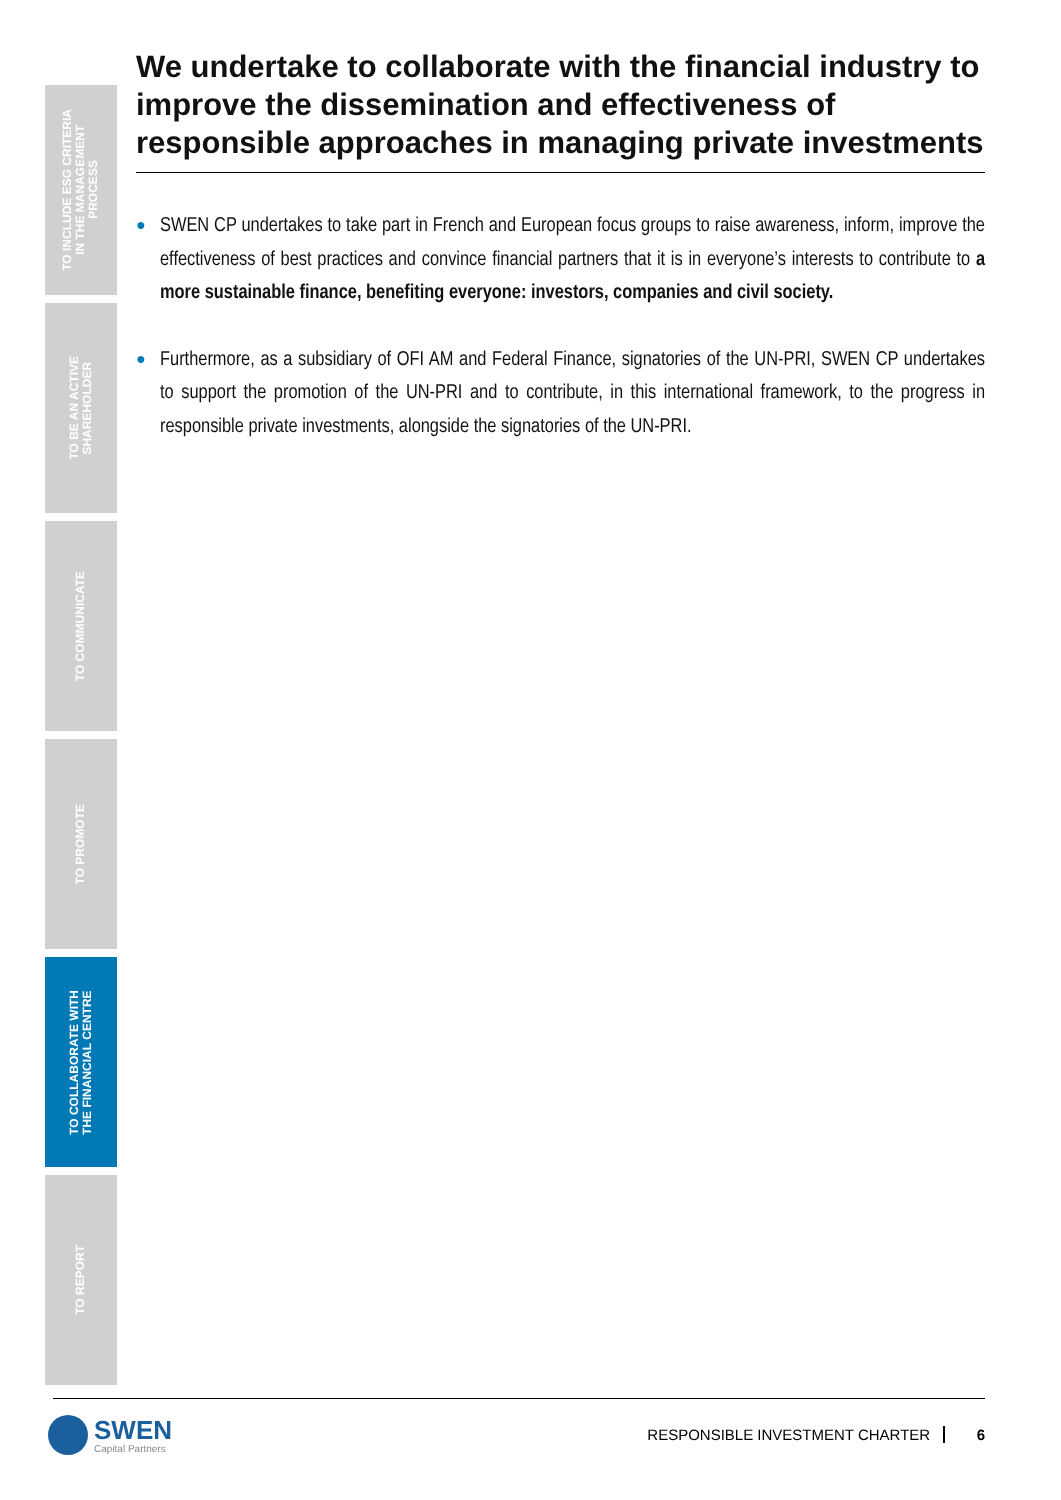TO INCLUDE ESG CRITERIA
IN THE MANAGEMENT
PROCESS
TO BE AN ACTIVE
SHAREHOLDER
TO COMMUNICATE
TO PROMOTE
TO COLLABORATE WITH
THE FINANCIAL CENTRE
TO REPORT
We undertake to collaborate with the financial industry to improve the dissemination and effectiveness of responsible approaches in managing private investments
●
SWEN CP undertakes to take part in French and European focus groups to raise awareness, inform, improve the effectiveness of best practices and convince financial partners that it is in everyone’s interests to contribute to a more sustainable finance, benefiting everyone: investors, companies and civil society.
●
Furthermore, as a subsidiary of OFI AM and Federal Finance, signatories of the UN-PRI, SWEN CP undertakes to support the promotion of the UN-PRI and to contribute, in this international framework, to the progress in responsible private investments, alongside the signatories of the UN-PRI.
SWEN
Capital Partners
RESPONSIBLE INVESTMENT CHARTER 6